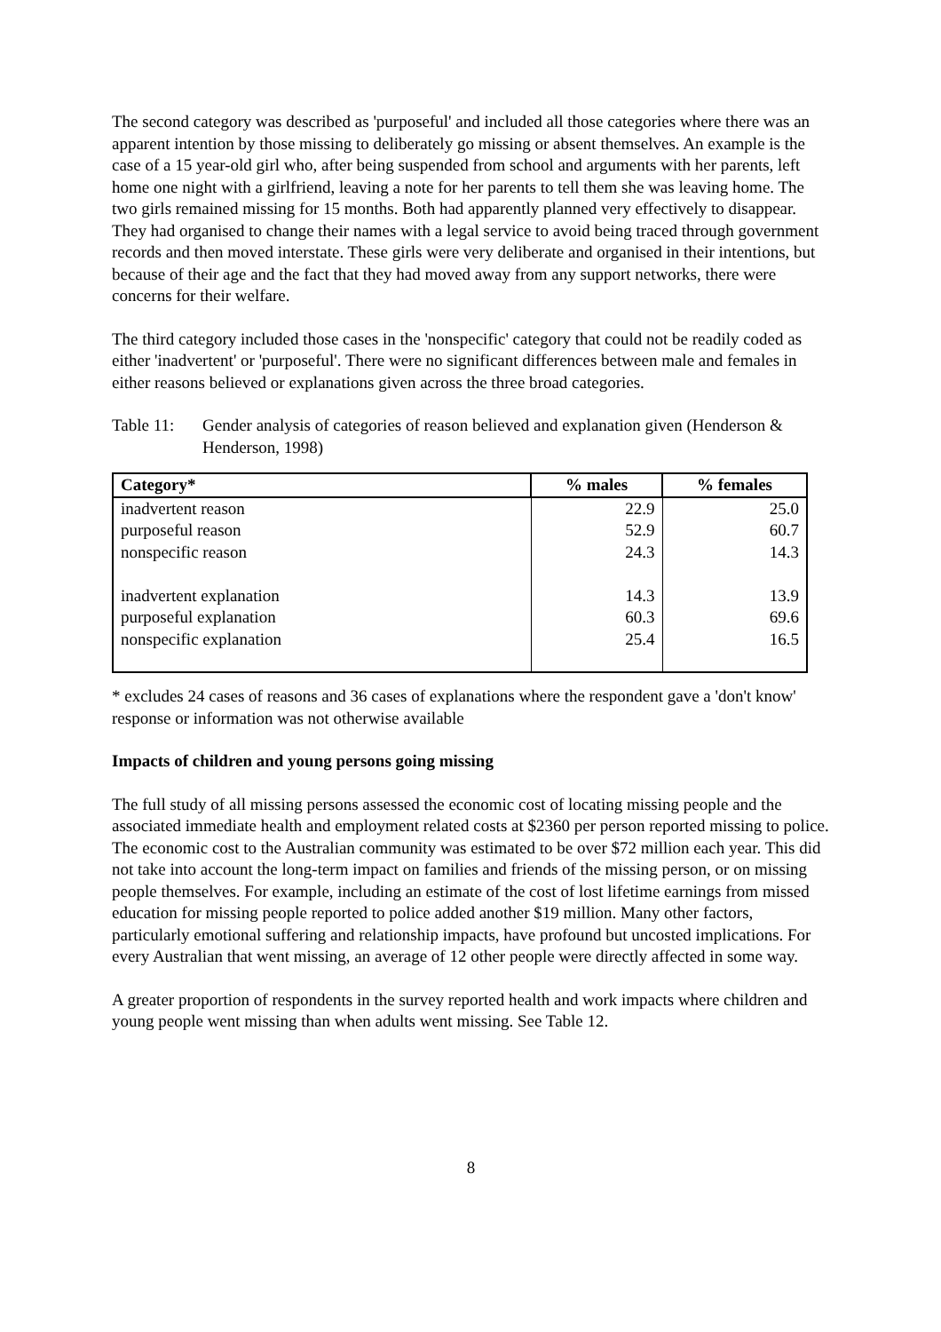The second category was described as 'purposeful' and included all those categories where there was an apparent intention by those missing to deliberately go missing or absent themselves. An example is the case of a 15 year-old girl who, after being suspended from school and arguments with her parents, left home one night with a girlfriend, leaving a note for her parents to tell them she was leaving home. The two girls remained missing for 15 months. Both had apparently planned very effectively to disappear. They had organised to change their names with a legal service to avoid being traced through government records and then moved interstate. These girls were very deliberate and organised in their intentions, but because of their age and the fact that they had moved away from any support networks, there were concerns for their welfare.
The third category included those cases in the 'nonspecific' category that could not be readily coded as either 'inadvertent' or 'purposeful'. There were no significant differences between male and females in either reasons believed or explanations given across the three broad categories.
Table 11: Gender analysis of categories of reason believed and explanation given (Henderson & Henderson, 1998)
| Category* | % males | % females |
| --- | --- | --- |
| inadvertent reason | 22.9 | 25.0 |
| purposeful reason | 52.9 | 60.7 |
| nonspecific reason | 24.3 | 14.3 |
| inadvertent explanation | 14.3 | 13.9 |
| purposeful explanation | 60.3 | 69.6 |
| nonspecific explanation | 25.4 | 16.5 |
* excludes 24 cases of reasons and 36 cases of explanations where the respondent gave a 'don't know' response or information was not otherwise available
Impacts of children and young persons going missing
The full study of all missing persons assessed the economic cost of locating missing people and the associated immediate health and employment related costs at $2360 per person reported missing to police. The economic cost to the Australian community was estimated to be over $72 million each year. This did not take into account the long-term impact on families and friends of the missing person, or on missing people themselves. For example, including an estimate of the cost of lost lifetime earnings from missed education for missing people reported to police added another $19 million. Many other factors, particularly emotional suffering and relationship impacts, have profound but uncosted implications. For every Australian that went missing, an average of 12 other people were directly affected in some way.
A greater proportion of respondents in the survey reported health and work impacts where children and young people went missing than when adults went missing. See Table 12.
8